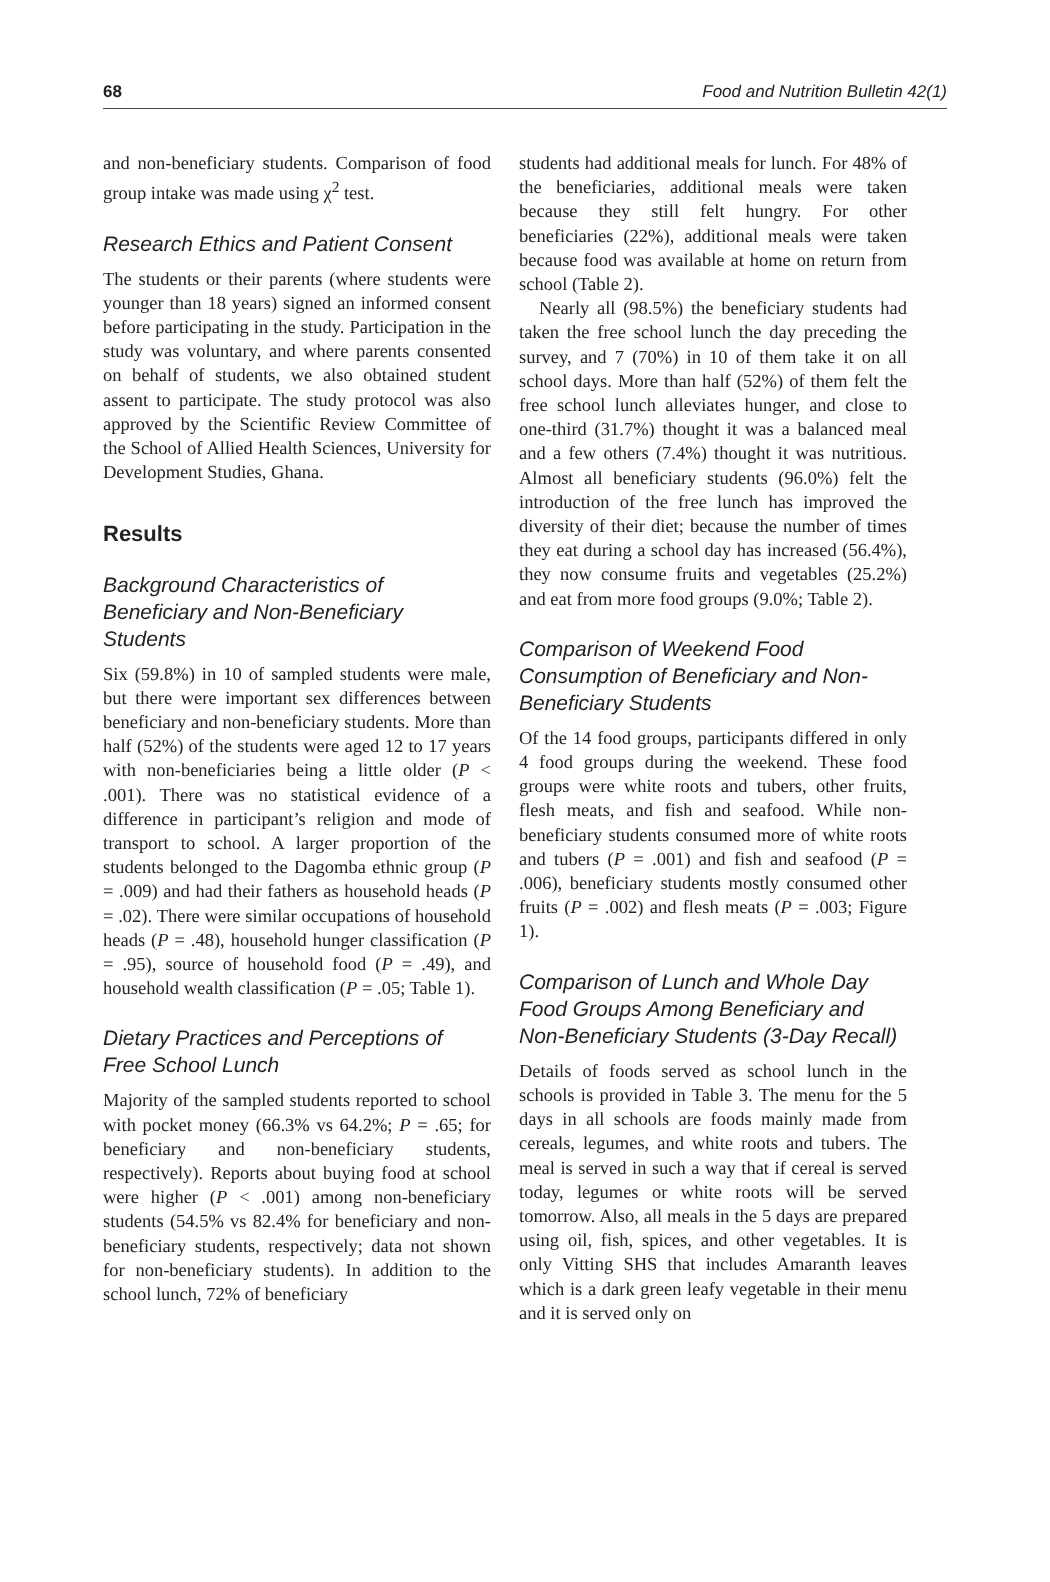68 Food and Nutrition Bulletin 42(1)
and non-beneficiary students. Comparison of food group intake was made using χ<sup>2</sup> test.
Research Ethics and Patient Consent
The students or their parents (where students were younger than 18 years) signed an informed consent before participating in the study. Participation in the study was voluntary, and where parents consented on behalf of students, we also obtained student assent to participate. The study protocol was also approved by the Scientific Review Committee of the School of Allied Health Sciences, University for Development Studies, Ghana.
Results
Background Characteristics of Beneficiary and Non-Beneficiary Students
Six (59.8%) in 10 of sampled students were male, but there were important sex differences between beneficiary and non-beneficiary students. More than half (52%) of the students were aged 12 to 17 years with non-beneficiaries being a little older (P < .001). There was no statistical evidence of a difference in participant’s religion and mode of transport to school. A larger proportion of the students belonged to the Dagomba ethnic group (P = .009) and had their fathers as household heads (P = .02). There were similar occupations of household heads (P = .48), household hunger classification (P = .95), source of household food (P = .49), and household wealth classification (P = .05; Table 1).
Dietary Practices and Perceptions of Free School Lunch
Majority of the sampled students reported to school with pocket money (66.3% vs 64.2%; P = .65; for beneficiary and non-beneficiary students, respectively). Reports about buying food at school were higher (P < .001) among non-beneficiary students (54.5% vs 82.4% for beneficiary and non-beneficiary students, respectively; data not shown for non-beneficiary students). In addition to the school lunch, 72% of beneficiary
students had additional meals for lunch. For 48% of the beneficiaries, additional meals were taken because they still felt hungry. For other beneficiaries (22%), additional meals were taken because food was available at home on return from school (Table 2).
Nearly all (98.5%) the beneficiary students had taken the free school lunch the day preceding the survey, and 7 (70%) in 10 of them take it on all school days. More than half (52%) of them felt the free school lunch alleviates hunger, and close to one-third (31.7%) thought it was a balanced meal and a few others (7.4%) thought it was nutritious. Almost all beneficiary students (96.0%) felt the introduction of the free lunch has improved the diversity of their diet; because the number of times they eat during a school day has increased (56.4%), they now consume fruits and vegetables (25.2%) and eat from more food groups (9.0%; Table 2).
Comparison of Weekend Food Consumption of Beneficiary and Non-Beneficiary Students
Of the 14 food groups, participants differed in only 4 food groups during the weekend. These food groups were white roots and tubers, other fruits, flesh meats, and fish and seafood. While non-beneficiary students consumed more of white roots and tubers (P = .001) and fish and seafood (P = .006), beneficiary students mostly consumed other fruits (P = .002) and flesh meats (P = .003; Figure 1).
Comparison of Lunch and Whole Day Food Groups Among Beneficiary and Non-Beneficiary Students (3-Day Recall)
Details of foods served as school lunch in the schools is provided in Table 3. The menu for the 5 days in all schools are foods mainly made from cereals, legumes, and white roots and tubers. The meal is served in such a way that if cereal is served today, legumes or white roots will be served tomorrow. Also, all meals in the 5 days are prepared using oil, fish, spices, and other vegetables. It is only Vitting SHS that includes Amaranth leaves which is a dark green leafy vegetable in their menu and it is served only on